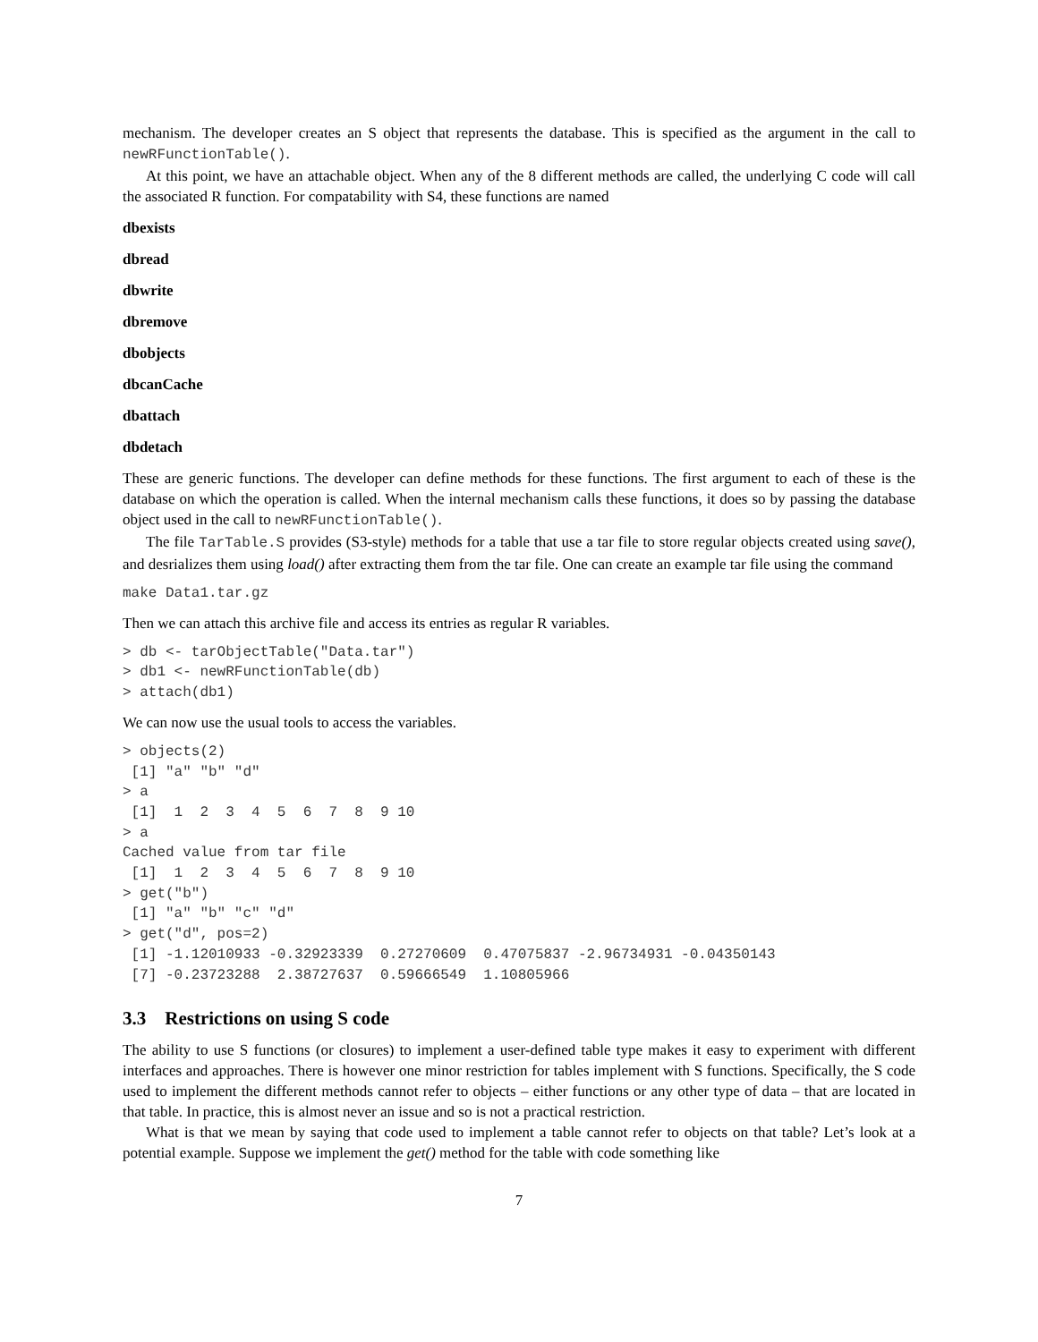mechanism. The developer creates an S object that represents the database. This is specified as the argument in the call to newRFunctionTable().
At this point, we have an attachable object. When any of the 8 different methods are called, the underlying C code will call the associated R function. For compatability with S4, these functions are named
dbexists
dbread
dbwrite
dbremove
dbobjects
dbcanCache
dbattach
dbdetach
These are generic functions. The developer can define methods for these functions. The first argument to each of these is the database on which the operation is called. When the internal mechanism calls these functions, it does so by passing the database object used in the call to newRFunctionTable().
The file TarTable.S provides (S3-style) methods for a table that use a tar file to store regular objects created using save(), and desrializes them using load() after extracting them from the tar file. One can create an example tar file using the command
make Data1.tar.gz
Then we can attach this archive file and access its entries as regular R variables.
> db <- tarObjectTable("Data.tar")
> db1 <- newRFunctionTable(db)
> attach(db1)
We can now use the usual tools to access the variables.
> objects(2)
 [1] "a" "b" "d"
> a
 [1]  1  2  3  4  5  6  7  8  9 10
> a
Cached value from tar file
 [1]  1  2  3  4  5  6  7  8  9 10
> get("b")
 [1] "a" "b" "c" "d"
> get("d", pos=2)
 [1] -1.12010933 -0.32923339  0.27270609  0.47075837 -2.96734931 -0.04350143
 [7] -0.23723288  2.38727637  0.59666549  1.10805966
3.3 Restrictions on using S code
The ability to use S functions (or closures) to implement a user-defined table type makes it easy to experiment with different interfaces and approaches. There is however one minor restriction for tables implement with S functions. Specifically, the S code used to implement the different methods cannot refer to objects – either functions or any other type of data – that are located in that table. In practice, this is almost never an issue and so is not a practical restriction.
What is that we mean by saying that code used to implement a table cannot refer to objects on that table? Let’s look at a potential example. Suppose we implement the get() method for the table with code something like
7